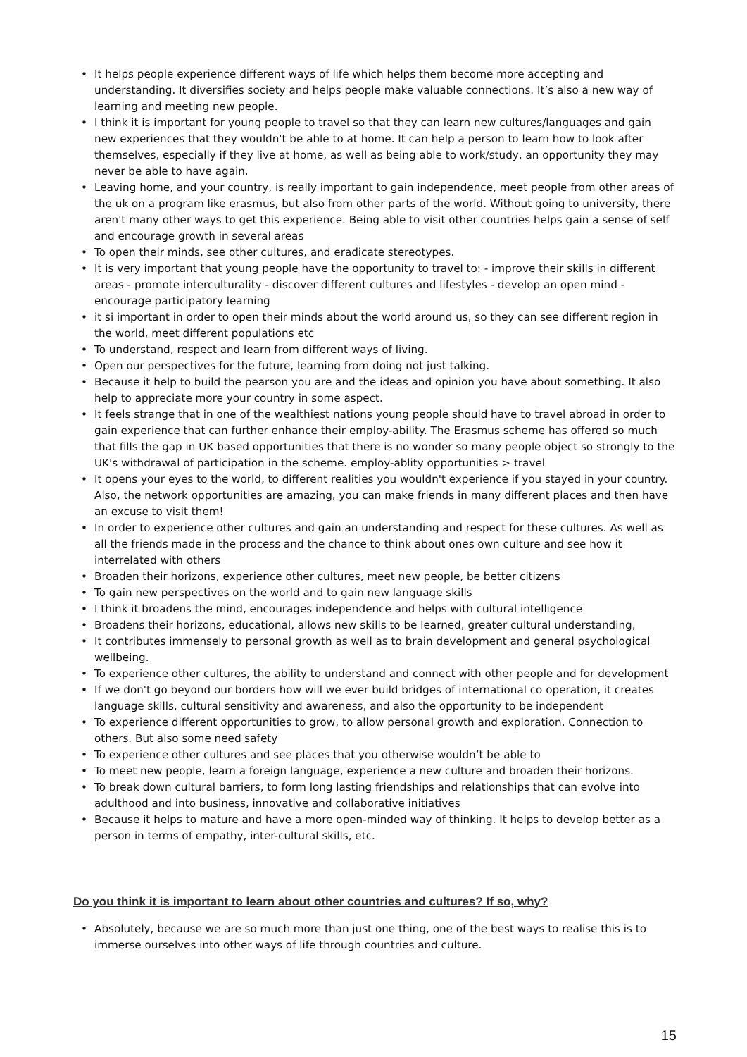• It helps people experience different ways of life which helps them become more accepting and understanding. It diversifies society and helps people make valuable connections. It’s also a new way of learning and meeting new people.
• I think it is important for young people to travel so that they can learn new cultures/languages and gain new experiences that they wouldn't be able to at home. It can help a person to learn how to look after themselves, especially if they live at home, as well as being able to work/study, an opportunity they may never be able to have again.
• Leaving home, and your country, is really important to gain independence, meet people from other areas of the uk on a program like erasmus, but also from other parts of the world. Without going to university, there aren't many other ways to get this experience. Being able to visit other countries helps gain a sense of self and encourage growth in several areas
• To open their minds, see other cultures, and eradicate stereotypes.
• It is very important that young people have the opportunity to travel to: - improve their skills in different areas - promote interculturality - discover different cultures and lifestyles - develop an open mind - encourage participatory learning
• it si important in order to open their minds about the world around us, so they can see different region in the world, meet different populations etc
• To understand, respect and learn from different ways of living.
• Open our perspectives for the future, learning from doing not just talking.
• Because it help to build the pearson you are and the ideas and opinion you have about something. It also help to appreciate more your country in some aspect.
• It feels strange that in one of the wealthiest nations young people should have to travel abroad in order to gain experience that can further enhance their employ-ability. The Erasmus scheme has offered so much that fills the gap in UK based opportunities that there is no wonder so many people object so strongly to the UK's withdrawal of participation in the scheme. employ-ablity opportunities > travel
• It opens your eyes to the world, to different realities you wouldn't experience if you stayed in your country. Also, the network opportunities are amazing, you can make friends in many different places and then have an excuse to visit them!
• In order to experience other cultures and gain an understanding and respect for these cultures. As well as all the friends made in the process and the chance to think about ones own culture and see how it interrelated with others
• Broaden their horizons, experience other cultures, meet new people, be better citizens
• To gain new perspectives on the world and to gain new language skills
• I think it broadens the mind, encourages independence and helps with cultural intelligence
• Broadens their horizons, educational, allows new skills to be learned, greater cultural understanding,
• It contributes immensely to personal growth as well as to brain development and general psychological wellbeing.
• To experience other cultures, the ability to understand and connect with other people and for development
• If we don't go beyond our borders how will we ever build bridges of international co operation, it creates language skills, cultural sensitivity and awareness, and also the opportunity to be independent
• To experience different opportunities to grow, to allow personal growth and exploration. Connection to others. But also some need safety
• To experience other cultures and see places that you otherwise wouldn’t be able to
• To meet new people, learn a foreign language, experience a new culture and broaden their horizons.
• To break down cultural barriers, to form long lasting friendships and relationships that can evolve into adulthood and into business, innovative and collaborative initiatives
• Because it helps to mature and have a more open-minded way of thinking. It helps to develop better as a person in terms of empathy, inter-cultural skills, etc.
Do you think it is important to learn about other countries and cultures? If so, why?
• Absolutely, because we are so much more than just one thing, one of the best ways to realise this is to immerse ourselves into other ways of life through countries and culture.
15